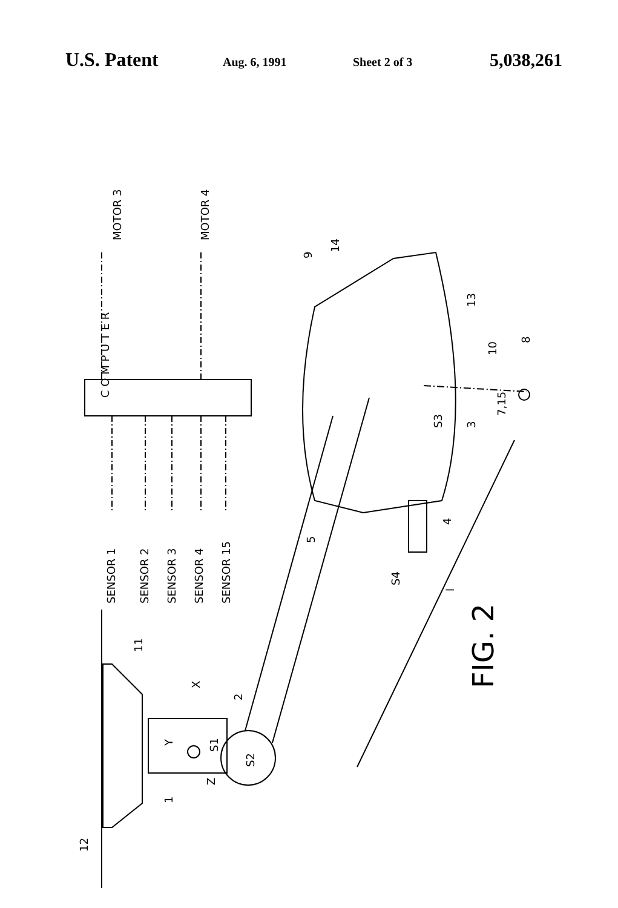U.S. Patent Aug. 6, 1991 Sheet 2 of 3 5,038,261
MOTOR 3
MOTOR 4
C O M P U T E R
SENSOR 1
SENSOR 2
SENSOR 3
SENSOR 4
SENSOR 15
9
14
13
10
8
7,15
S3
3
5
4
S4
l
11
X
2
Y
S1
S2
Z
1
12
FIG. 2